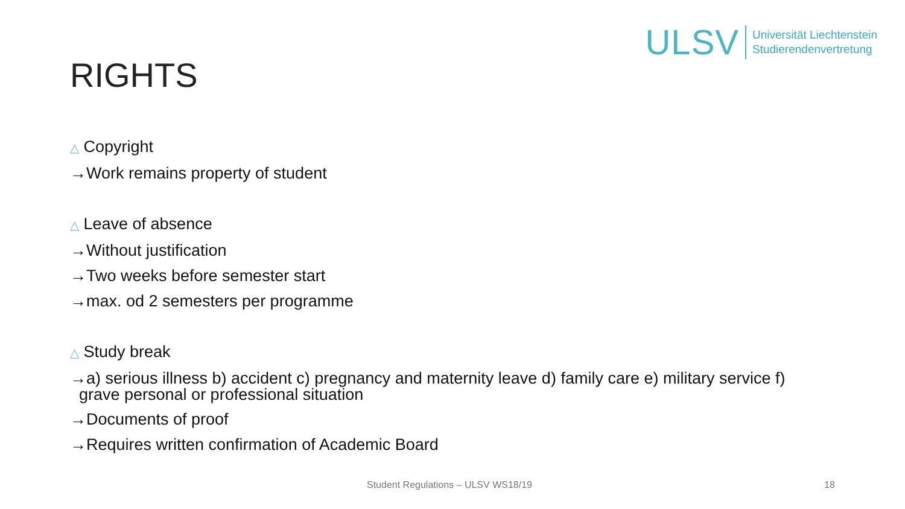ULSV
Universität Liechtenstein
Studierendenvertretung
RIGHTS
△ Copyright
→Work remains property of student
△ Leave of absence
→Without justification
→Two weeks before semester start
→max. od 2 semesters per programme
△ Study break
→a) serious illness b) accident c) pregnancy and maternity leave d) family care e) military service f)
grave personal or professional situation
→Documents of proof
→Requires written confirmation of Academic Board
Student Regulations – ULSV WS18/19 18